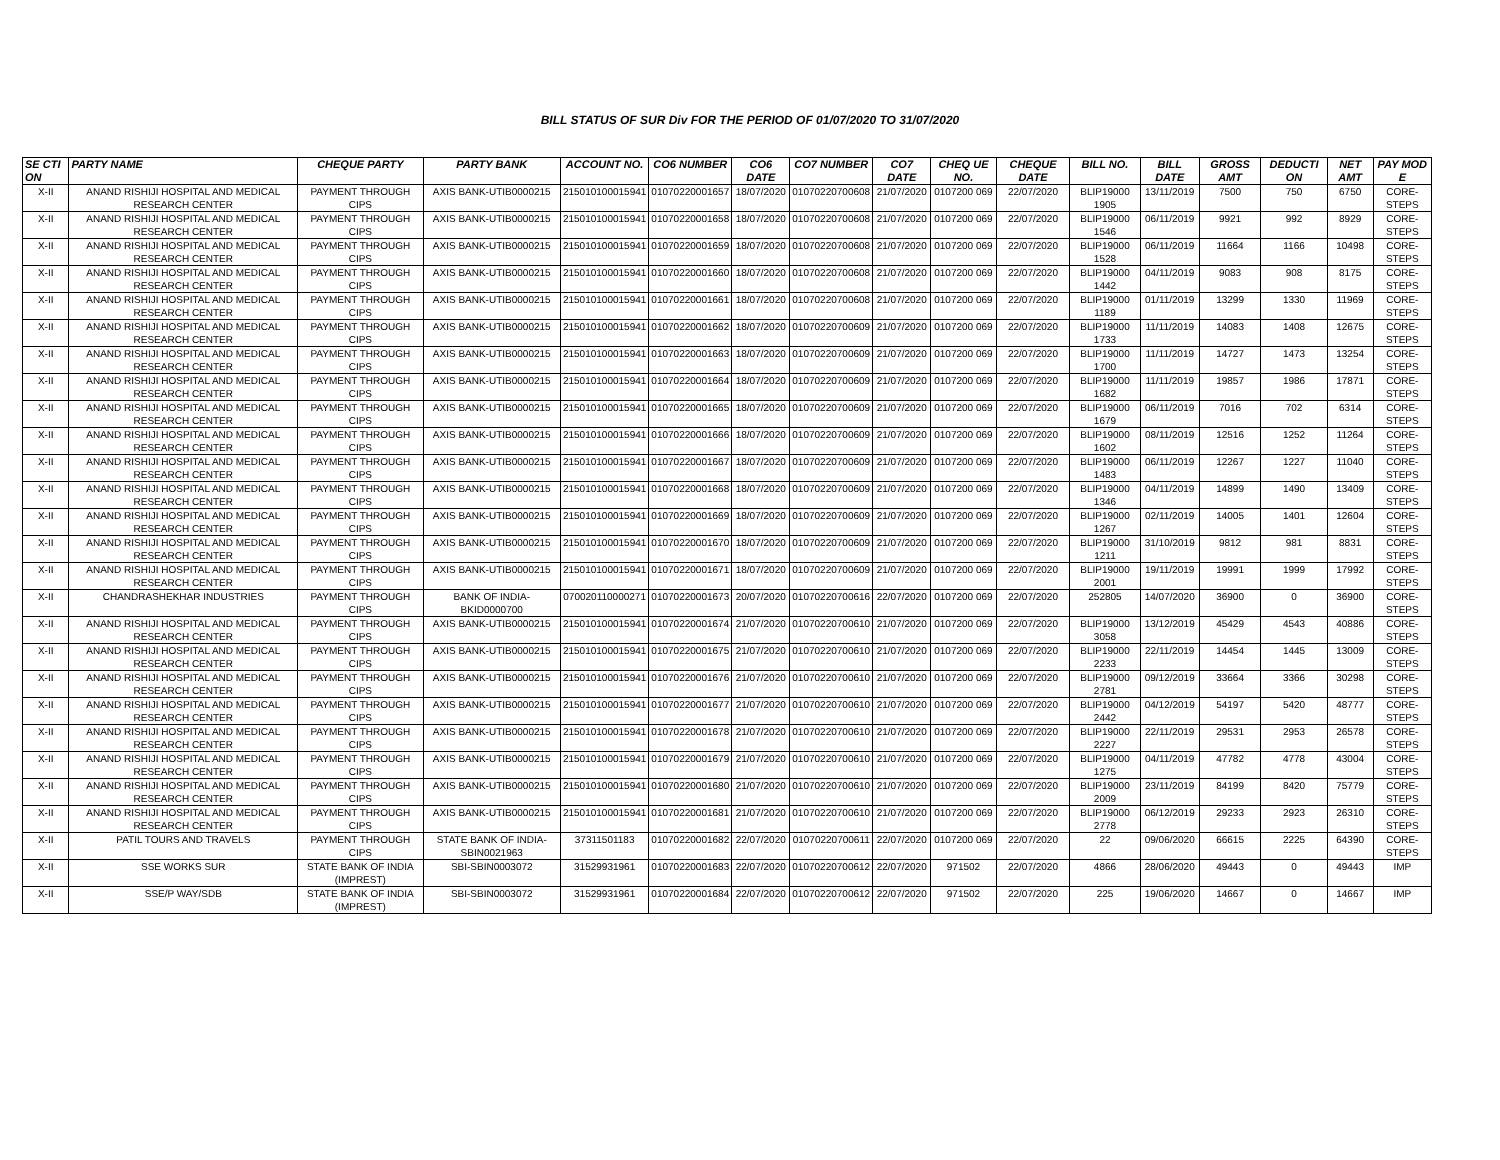BILL STATUS OF SUR Div FOR THE PERIOD OF 01/07/2020 TO 31/07/2020
| SE CTI ON | PARTY NAME | CHEQUE PARTY | PARTY BANK | ACCOUNT NO. | CO6 NUMBER | CO6 DATE | CO7 NUMBER | CO7 DATE | CHEQ UE NO. | CHEQUE DATE | BILL NO. | BILL DATE | GROSS AMT | DEDUCTI ON | NET AMT | PAY MOD E |
| --- | --- | --- | --- | --- | --- | --- | --- | --- | --- | --- | --- | --- | --- | --- | --- | --- |
| X-II | ANAND RISHIJI HOSPITAL AND MEDICAL RESEARCH CENTER | PAYMENT THROUGH CIPS | AXIS BANK-UTIB0000215 | 215010100015941 | 01070220001657 | 18/07/2020 | 01070220700608 | 21/07/2020 | 0107200 069 | 22/07/2020 | BLIP19000 1905 | 13/11/2019 | 7500 | 750 | 6750 | CORE-STEPS |
| X-II | ANAND RISHIJI HOSPITAL AND MEDICAL RESEARCH CENTER | PAYMENT THROUGH CIPS | AXIS BANK-UTIB0000215 | 215010100015941 | 01070220001658 | 18/07/2020 | 01070220700608 | 21/07/2020 | 0107200 069 | 22/07/2020 | BLIP19000 1546 | 06/11/2019 | 9921 | 992 | 8929 | CORE-STEPS |
| X-II | ANAND RISHIJI HOSPITAL AND MEDICAL RESEARCH CENTER | PAYMENT THROUGH CIPS | AXIS BANK-UTIB0000215 | 215010100015941 | 01070220001659 | 18/07/2020 | 01070220700608 | 21/07/2020 | 0107200 069 | 22/07/2020 | BLIP19000 1528 | 06/11/2019 | 11664 | 1166 | 10498 | CORE-STEPS |
| X-II | ANAND RISHIJI HOSPITAL AND MEDICAL RESEARCH CENTER | PAYMENT THROUGH CIPS | AXIS BANK-UTIB0000215 | 215010100015941 | 01070220001660 | 18/07/2020 | 01070220700608 | 21/07/2020 | 0107200 069 | 22/07/2020 | BLIP19000 1442 | 04/11/2019 | 9083 | 908 | 8175 | CORE-STEPS |
| X-II | ANAND RISHIJI HOSPITAL AND MEDICAL RESEARCH CENTER | PAYMENT THROUGH CIPS | AXIS BANK-UTIB0000215 | 215010100015941 | 01070220001661 | 18/07/2020 | 01070220700608 | 21/07/2020 | 0107200 069 | 22/07/2020 | BLIP19000 1189 | 01/11/2019 | 13299 | 1330 | 11969 | CORE-STEPS |
| X-II | ANAND RISHIJI HOSPITAL AND MEDICAL RESEARCH CENTER | PAYMENT THROUGH CIPS | AXIS BANK-UTIB0000215 | 215010100015941 | 01070220001662 | 18/07/2020 | 01070220700609 | 21/07/2020 | 0107200 069 | 22/07/2020 | BLIP19000 1733 | 11/11/2019 | 14083 | 1408 | 12675 | CORE-STEPS |
| X-II | ANAND RISHIJI HOSPITAL AND MEDICAL RESEARCH CENTER | PAYMENT THROUGH CIPS | AXIS BANK-UTIB0000215 | 215010100015941 | 01070220001663 | 18/07/2020 | 01070220700609 | 21/07/2020 | 0107200 069 | 22/07/2020 | BLIP19000 1700 | 11/11/2019 | 14727 | 1473 | 13254 | CORE-STEPS |
| X-II | ANAND RISHIJI HOSPITAL AND MEDICAL RESEARCH CENTER | PAYMENT THROUGH CIPS | AXIS BANK-UTIB0000215 | 215010100015941 | 01070220001664 | 18/07/2020 | 01070220700609 | 21/07/2020 | 0107200 069 | 22/07/2020 | BLIP19000 1682 | 11/11/2019 | 19857 | 1986 | 17871 | CORE-STEPS |
| X-II | ANAND RISHIJI HOSPITAL AND MEDICAL RESEARCH CENTER | PAYMENT THROUGH CIPS | AXIS BANK-UTIB0000215 | 215010100015941 | 01070220001665 | 18/07/2020 | 01070220700609 | 21/07/2020 | 0107200 069 | 22/07/2020 | BLIP19000 1679 | 06/11/2019 | 7016 | 702 | 6314 | CORE-STEPS |
| X-II | ANAND RISHIJI HOSPITAL AND MEDICAL RESEARCH CENTER | PAYMENT THROUGH CIPS | AXIS BANK-UTIB0000215 | 215010100015941 | 01070220001666 | 18/07/2020 | 01070220700609 | 21/07/2020 | 0107200 069 | 22/07/2020 | BLIP19000 1602 | 08/11/2019 | 12516 | 1252 | 11264 | CORE-STEPS |
| X-II | ANAND RISHIJI HOSPITAL AND MEDICAL RESEARCH CENTER | PAYMENT THROUGH CIPS | AXIS BANK-UTIB0000215 | 215010100015941 | 01070220001667 | 18/07/2020 | 01070220700609 | 21/07/2020 | 0107200 069 | 22/07/2020 | BLIP19000 1483 | 06/11/2019 | 12267 | 1227 | 11040 | CORE-STEPS |
| X-II | ANAND RISHIJI HOSPITAL AND MEDICAL RESEARCH CENTER | PAYMENT THROUGH CIPS | AXIS BANK-UTIB0000215 | 215010100015941 | 01070220001668 | 18/07/2020 | 01070220700609 | 21/07/2020 | 0107200 069 | 22/07/2020 | BLIP19000 1346 | 04/11/2019 | 14899 | 1490 | 13409 | CORE-STEPS |
| X-II | ANAND RISHIJI HOSPITAL AND MEDICAL RESEARCH CENTER | PAYMENT THROUGH CIPS | AXIS BANK-UTIB0000215 | 215010100015941 | 01070220001669 | 18/07/2020 | 01070220700609 | 21/07/2020 | 0107200 069 | 22/07/2020 | BLIP19000 1267 | 02/11/2019 | 14005 | 1401 | 12604 | CORE-STEPS |
| X-II | ANAND RISHIJI HOSPITAL AND MEDICAL RESEARCH CENTER | PAYMENT THROUGH CIPS | AXIS BANK-UTIB0000215 | 215010100015941 | 01070220001670 | 18/07/2020 | 01070220700609 | 21/07/2020 | 0107200 069 | 22/07/2020 | BLIP19000 1211 | 31/10/2019 | 9812 | 981 | 8831 | CORE-STEPS |
| X-II | ANAND RISHIJI HOSPITAL AND MEDICAL RESEARCH CENTER | PAYMENT THROUGH CIPS | AXIS BANK-UTIB0000215 | 215010100015941 | 01070220001671 | 18/07/2020 | 01070220700609 | 21/07/2020 | 0107200 069 | 22/07/2020 | BLIP19000 2001 | 19/11/2019 | 19991 | 1999 | 17992 | CORE-STEPS |
| X-II | CHANDRASHEKHAR INDUSTRIES | PAYMENT THROUGH CIPS | BANK OF INDIA-BKID0000700 | 070020110000271 | 01070220001673 | 20/07/2020 | 01070220700616 | 22/07/2020 | 0107200 069 | 22/07/2020 | 252805 | 14/07/2020 | 36900 | 0 | 36900 | CORE-STEPS |
| X-II | ANAND RISHIJI HOSPITAL AND MEDICAL RESEARCH CENTER | PAYMENT THROUGH CIPS | AXIS BANK-UTIB0000215 | 215010100015941 | 01070220001674 | 21/07/2020 | 01070220700610 | 21/07/2020 | 0107200 069 | 22/07/2020 | BLIP19000 3058 | 13/12/2019 | 45429 | 4543 | 40886 | CORE-STEPS |
| X-II | ANAND RISHIJI HOSPITAL AND MEDICAL RESEARCH CENTER | PAYMENT THROUGH CIPS | AXIS BANK-UTIB0000215 | 215010100015941 | 01070220001675 | 21/07/2020 | 01070220700610 | 21/07/2020 | 0107200 069 | 22/07/2020 | BLIP19000 2233 | 22/11/2019 | 14454 | 1445 | 13009 | CORE-STEPS |
| X-II | ANAND RISHIJI HOSPITAL AND MEDICAL RESEARCH CENTER | PAYMENT THROUGH CIPS | AXIS BANK-UTIB0000215 | 215010100015941 | 01070220001676 | 21/07/2020 | 01070220700610 | 21/07/2020 | 0107200 069 | 22/07/2020 | BLIP19000 2781 | 09/12/2019 | 33664 | 3366 | 30298 | CORE-STEPS |
| X-II | ANAND RISHIJI HOSPITAL AND MEDICAL RESEARCH CENTER | PAYMENT THROUGH CIPS | AXIS BANK-UTIB0000215 | 215010100015941 | 01070220001677 | 21/07/2020 | 01070220700610 | 21/07/2020 | 0107200 069 | 22/07/2020 | BLIP19000 2442 | 04/12/2019 | 54197 | 5420 | 48777 | CORE-STEPS |
| X-II | ANAND RISHIJI HOSPITAL AND MEDICAL RESEARCH CENTER | PAYMENT THROUGH CIPS | AXIS BANK-UTIB0000215 | 215010100015941 | 01070220001678 | 21/07/2020 | 01070220700610 | 21/07/2020 | 0107200 069 | 22/07/2020 | BLIP19000 2227 | 22/11/2019 | 29531 | 2953 | 26578 | CORE-STEPS |
| X-II | ANAND RISHIJI HOSPITAL AND MEDICAL RESEARCH CENTER | PAYMENT THROUGH CIPS | AXIS BANK-UTIB0000215 | 215010100015941 | 01070220001679 | 21/07/2020 | 01070220700610 | 21/07/2020 | 0107200 069 | 22/07/2020 | BLIP19000 1275 | 04/11/2019 | 47782 | 4778 | 43004 | CORE-STEPS |
| X-II | ANAND RISHIJI HOSPITAL AND MEDICAL RESEARCH CENTER | PAYMENT THROUGH CIPS | AXIS BANK-UTIB0000215 | 215010100015941 | 01070220001680 | 21/07/2020 | 01070220700610 | 21/07/2020 | 0107200 069 | 22/07/2020 | BLIP19000 2009 | 23/11/2019 | 84199 | 8420 | 75779 | CORE-STEPS |
| X-II | ANAND RISHIJI HOSPITAL AND MEDICAL RESEARCH CENTER | PAYMENT THROUGH CIPS | AXIS BANK-UTIB0000215 | 215010100015941 | 01070220001681 | 21/07/2020 | 01070220700610 | 21/07/2020 | 0107200 069 | 22/07/2020 | BLIP19000 2778 | 06/12/2019 | 29233 | 2923 | 26310 | CORE-STEPS |
| X-II | PATIL TOURS AND TRAVELS | PAYMENT THROUGH CIPS | STATE BANK OF INDIA-SBIN0021963 | 37311501183 | 01070220001682 | 22/07/2020 | 01070220700611 | 22/07/2020 | 0107200 069 | 22/07/2020 | 22 | 09/06/2020 | 66615 | 2225 | 64390 | CORE-STEPS |
| X-II | SSE WORKS SUR | STATE BANK OF INDIA (IMPREST) | SBI-SBIN0003072 | 31529931961 | 01070220001683 | 22/07/2020 | 01070220700612 | 22/07/2020 | 971502 | 22/07/2020 | 4866 | 28/06/2020 | 49443 | 0 | 49443 | IMP |
| X-II | SSE/P WAY/SDB | STATE BANK OF INDIA (IMPREST) | SBI-SBIN0003072 | 31529931961 | 01070220001684 | 22/07/2020 | 01070220700612 | 22/07/2020 | 971502 | 22/07/2020 | 225 | 19/06/2020 | 14667 | 0 | 14667 | IMP |